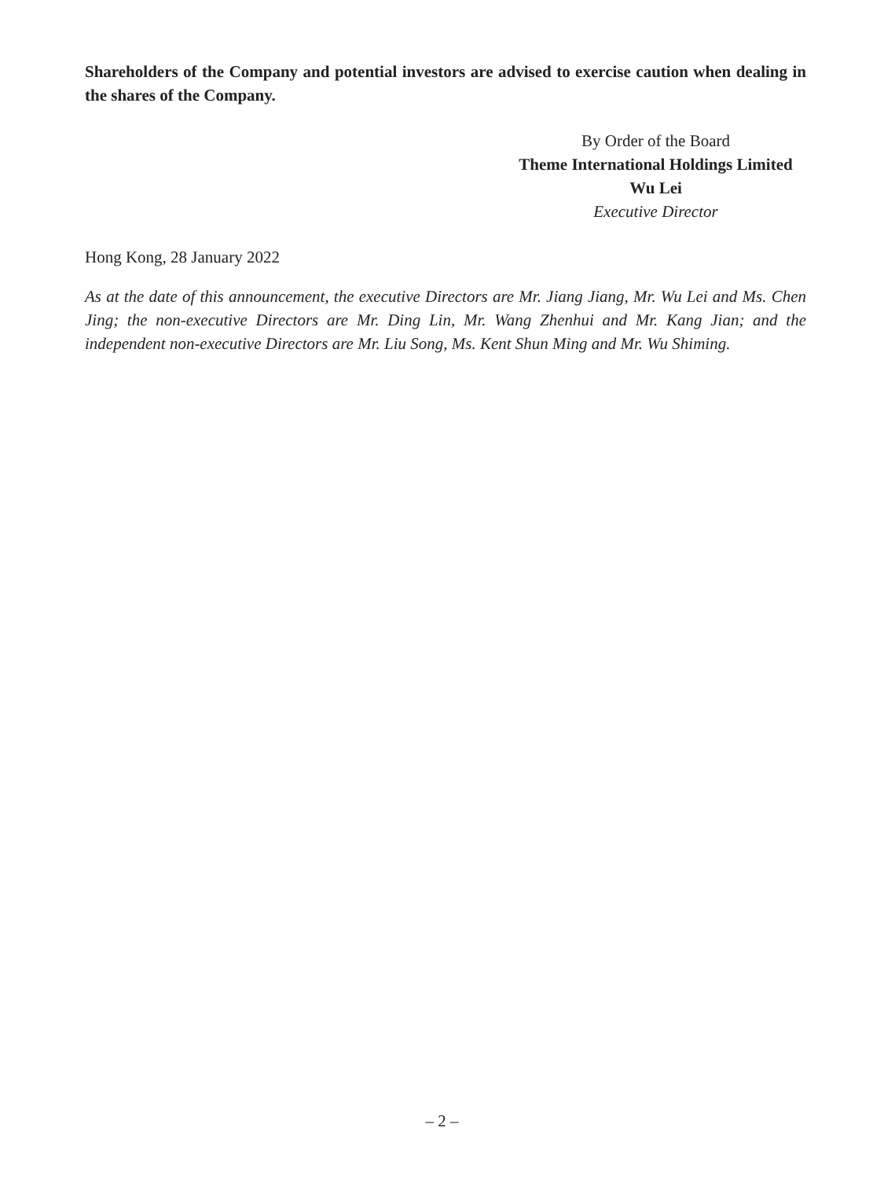Shareholders of the Company and potential investors are advised to exercise caution when dealing in the shares of the Company.
By Order of the Board
Theme International Holdings Limited
Wu Lei
Executive Director
Hong Kong, 28 January 2022
As at the date of this announcement, the executive Directors are Mr. Jiang Jiang, Mr. Wu Lei and Ms. Chen Jing; the non-executive Directors are Mr. Ding Lin, Mr. Wang Zhenhui and Mr. Kang Jian; and the independent non-executive Directors are Mr. Liu Song, Ms. Kent Shun Ming and Mr. Wu Shiming.
– 2 –